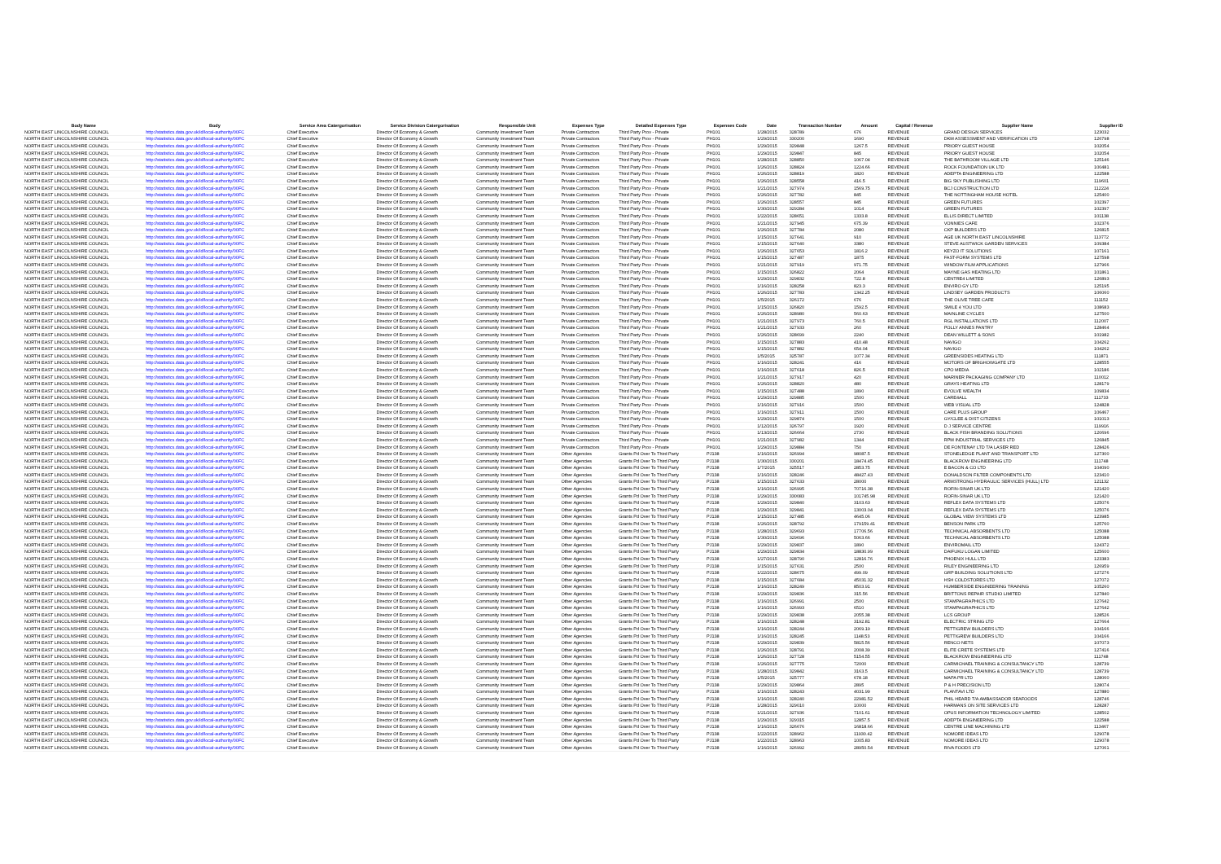| Body Name | Body | Service Area Catergorisation | Service Division Catergorisation | Responsible Unit | Expenses Type | Detailed Expenses Type | Expenses Code | Date | Transaction Number | Amount | Capital / Revenue | Supplier Name | Supplier ID |
| --- | --- | --- | --- | --- | --- | --- | --- | --- | --- | --- | --- | --- | --- |
| NORTH EAST LINCOLNSHIRE COUNCIL | http://statistics.data.gov.uk/id/local-authority/00FC | Chief Executive | Director Of Economy & Growth | Community Investment Team | Private Contractors | Third Party Prov - Private | PH101 | 1/28/2015 | 328789 | 676 | REVENUE | GRAND DESIGN SERVICES | 123032 |
| NORTH EAST LINCOLNSHIRE COUNCIL | http://statistics.data.gov.uk/id/local-authority/00FC | Chief Executive | Director Of Economy & Growth | Community Investment Team | Private Contractors | Third Party Prov - Private | PH101 | 1/29/2015 | 330200 | 1690 | REVENUE | DKM ASSESSMENT AND VERIFICATION LTD | 126798 |
| NORTH EAST LINCOLNSHIRE COUNCIL | http://statistics.data.gov.uk/id/local-authority/00FC | Chief Executive | Director Of Economy & Growth | Community Investment Team | Private Contractors | Third Party Prov - Private | PH101 | 1/29/2015 | 329848 | 1267.5 | REVENUE | PRIORY GUEST HOUSE | 102054 |
| NORTH EAST LINCOLNSHIRE COUNCIL | http://statistics.data.gov.uk/id/local-authority/00FC | Chief Executive | Director Of Economy & Growth | Community Investment Team | Private Contractors | Third Party Prov - Private | PH101 | 1/29/2015 | 329847 | 845 | REVENUE | PRIORY GUEST HOUSE | 102054 |
| NORTH EAST LINCOLNSHIRE COUNCIL | http://statistics.data.gov.uk/id/local-authority/00FC | Chief Executive | Director Of Economy & Growth | Community Investment Team | Private Contractors | Third Party Prov - Private | PH101 | 1/28/2015 | 328850 | 1067.04 | REVENUE | THE BATHROOM VILLAGE LTD | 125146 |
| NORTH EAST LINCOLNSHIRE COUNCIL | http://statistics.data.gov.uk/id/local-authority/00FC | Chief Executive | Director Of Economy & Growth | Community Investment Team | Private Contractors | Third Party Prov - Private | PH101 | 1/26/2015 | 328824 | 1224.66 | REVENUE | ROCK FOUNDATION UK LTD | 100481 |
| NORTH EAST LINCOLNSHIRE COUNCIL | http://statistics.data.gov.uk/id/local-authority/00FC | Chief Executive | Director Of Economy & Growth | Community Investment Team | Private Contractors | Third Party Prov - Private | PH101 | 1/26/2015 | 328819 | 1820 | REVENUE | ADEPTA ENGINEERING LTD | 122588 |
| NORTH EAST LINCOLNSHIRE COUNCIL | http://statistics.data.gov.uk/id/local-authority/00FC | Chief Executive | Director Of Economy & Growth | Community Investment Team | Private Contractors | Third Party Prov - Private | PH101 | 1/26/2015 | 328558 | 416.5 | REVENUE | BIG SKY PUBLISHING LTD | 119601 |
| NORTH EAST LINCOLNSHIRE COUNCIL | http://statistics.data.gov.uk/id/local-authority/00FC | Chief Executive | Director Of Economy & Growth | Community Investment Team | Private Contractors | Third Party Prov - Private | PH101 | 1/21/2015 | 327974 | 1569.75 | REVENUE | BCJ CONSTRUCTION LTD | 112224 |
| NORTH EAST LINCOLNSHIRE COUNCIL | http://statistics.data.gov.uk/id/local-authority/00FC | Chief Executive | Director Of Economy & Growth | Community Investment Team | Private Contractors | Third Party Prov - Private | PH101 | 1/26/2015 | 327782 | 845 | REVENUE | THE NOTTINGHAM HOUSE HOTEL | 125400 |
| NORTH EAST LINCOLNSHIRE COUNCIL | http://statistics.data.gov.uk/id/local-authority/00FC | Chief Executive | Director Of Economy & Growth | Community Investment Team | Private Contractors | Third Party Prov - Private | PH101 | 1/26/2015 | 328557 | 845 | REVENUE | GREEN FUTURES | 102397 |
| NORTH EAST LINCOLNSHIRE COUNCIL | http://statistics.data.gov.uk/id/local-authority/00FC | Chief Executive | Director Of Economy & Growth | Community Investment Team | Private Contractors | Third Party Prov - Private | PH101 | 1/30/2015 | 329284 | 1014 | REVENUE | GREEN FUTURES | 102397 |
| NORTH EAST LINCOLNSHIRE COUNCIL | http://statistics.data.gov.uk/id/local-authority/00FC | Chief Executive | Director Of Economy & Growth | Community Investment Team | Private Contractors | Third Party Prov - Private | PH101 | 1/22/2015 | 328651 | 1333.8 | REVENUE | ELLIS DIRECT LIMITED | 101138 |
| NORTH EAST LINCOLNSHIRE COUNCIL | http://statistics.data.gov.uk/id/local-authority/00FC | Chief Executive | Director Of Economy & Growth | Community Investment Team | Private Contractors | Third Party Prov - Private | PH101 | 1/21/2015 | 327945 | 675.39 | REVENUE | VONNIES CAFE | 102376 |
| NORTH EAST LINCOLNSHIRE COUNCIL | http://statistics.data.gov.uk/id/local-authority/00FC | Chief Executive | Director Of Economy & Growth | Community Investment Team | Private Contractors | Third Party Prov - Private | PH101 | 1/26/2015 | 327784 | 2080 | REVENUE | CKP BUILDERS LTD | 126815 |
| NORTH EAST LINCOLNSHIRE COUNCIL | http://statistics.data.gov.uk/id/local-authority/00FC | Chief Executive | Director Of Economy & Growth | Community Investment Team | Private Contractors | Third Party Prov - Private | PH101 | 1/15/2015 | 327641 | 910 | REVENUE | AGE UK NORTH EAST LINCOLNSHIRE | 113772 |
| NORTH EAST LINCOLNSHIRE COUNCIL | http://statistics.data.gov.uk/id/local-authority/00FC | Chief Executive | Director Of Economy & Growth | Community Investment Team | Private Contractors | Third Party Prov - Private | PH101 | 1/15/2015 | 327640 | 3380 | REVENUE | STEVE AUSTWICK GARDEN SERVICES | 109384 |
| NORTH EAST LINCOLNSHIRE COUNCIL | http://statistics.data.gov.uk/id/local-authority/00FC | Chief Executive | Director Of Economy & Growth | Community Investment Team | Private Contractors | Third Party Prov - Private | PH101 | 1/26/2015 | 327653 | 1816.2 | REVENUE | KEYZO IT SOLUTIONS | 107161 |
| NORTH EAST LINCOLNSHIRE COUNCIL | http://statistics.data.gov.uk/id/local-authority/00FC | Chief Executive | Director Of Economy & Growth | Community Investment Team | Private Contractors | Third Party Prov - Private | PH101 | 1/15/2015 | 327487 | 1875 | REVENUE | FAST-FORM SYSTEMS LTD | 127598 |
| NORTH EAST LINCOLNSHIRE COUNCIL | http://statistics.data.gov.uk/id/local-authority/00FC | Chief Executive | Director Of Economy & Growth | Community Investment Team | Private Contractors | Third Party Prov - Private | PH101 | 1/21/2015 | 327919 | 971.75 | REVENUE | WINDOW FILM APPLICATIONS | 127966 |
| NORTH EAST LINCOLNSHIRE COUNCIL | http://statistics.data.gov.uk/id/local-authority/00FC | Chief Executive | Director Of Economy & Growth | Community Investment Team | Private Contractors | Third Party Prov - Private | PH101 | 1/15/2015 | 326822 | 2064 | REVENUE | MAYNE GAS HEATING LTD | 101861 |
| NORTH EAST LINCOLNSHIRE COUNCIL | http://statistics.data.gov.uk/id/local-authority/00FC | Chief Executive | Director Of Economy & Growth | Community Investment Team | Private Contractors | Third Party Prov - Private | PH101 | 1/29/2015 | 329832 | 722.8 | REVENUE | CENTRE4 LIMITED | 126893 |
| NORTH EAST LINCOLNSHIRE COUNCIL | http://statistics.data.gov.uk/id/local-authority/00FC | Chief Executive | Director Of Economy & Growth | Community Investment Team | Private Contractors | Third Party Prov - Private | PH101 | 1/16/2015 | 328258 | 823.3 | REVENUE | ENVIRO GY LTD | 125195 |
| NORTH EAST LINCOLNSHIRE COUNCIL | http://statistics.data.gov.uk/id/local-authority/00FC | Chief Executive | Director Of Economy & Growth | Community Investment Team | Private Contractors | Third Party Prov - Private | PH101 | 1/26/2015 | 327783 | 1342.25 | REVENUE | LINDSEY GARDEN PRODUCTS | 106060 |
| NORTH EAST LINCOLNSHIRE COUNCIL | http://statistics.data.gov.uk/id/local-authority/00FC | Chief Executive | Director Of Economy & Growth | Community Investment Team | Private Contractors | Third Party Prov - Private | PH101 | 1/5/2015 | 326172 | 676 | REVENUE | THE OLIVE TREE CAFE | 111152 |
| NORTH EAST LINCOLNSHIRE COUNCIL | http://statistics.data.gov.uk/id/local-authority/00FC | Chief Executive | Director Of Economy & Growth | Community Investment Team | Private Contractors | Third Party Prov - Private | PH101 | 1/15/2015 | 326820 | 1592.5 | REVENUE | SMILE 4 YOU LTD | 108683 |
| NORTH EAST LINCOLNSHIRE COUNCIL | http://statistics.data.gov.uk/id/local-authority/00FC | Chief Executive | Director Of Economy & Growth | Community Investment Team | Private Contractors | Third Party Prov - Private | PH101 | 1/26/2015 | 328980 | 560.63 | REVENUE | MAINLINE CYCLES | 127500 |
| NORTH EAST LINCOLNSHIRE COUNCIL | http://statistics.data.gov.uk/id/local-authority/00FC | Chief Executive | Director Of Economy & Growth | Community Investment Team | Private Contractors | Third Party Prov - Private | PH101 | 1/21/2015 | 327973 | 760.5 | REVENUE | RGL INSTALLATIONS LTD | 112007 |
| NORTH EAST LINCOLNSHIRE COUNCIL | http://statistics.data.gov.uk/id/local-authority/00FC | Chief Executive | Director Of Economy & Growth | Community Investment Team | Private Contractors | Third Party Prov - Private | PH101 | 1/21/2015 | 327933 | 260 | REVENUE | POLLY ANNES PANTRY | 128464 |
| NORTH EAST LINCOLNSHIRE COUNCIL | http://statistics.data.gov.uk/id/local-authority/00FC | Chief Executive | Director Of Economy & Growth | Community Investment Team | Private Contractors | Third Party Prov - Private | PH101 | 1/26/2015 | 328699 | 2240 | REVENUE | DEAN WILLETT & SONS | 101982 |
| NORTH EAST LINCOLNSHIRE COUNCIL | http://statistics.data.gov.uk/id/local-authority/00FC | Chief Executive | Director Of Economy & Growth | Community Investment Team | Private Contractors | Third Party Prov - Private | PH101 | 1/15/2015 | 327883 | 410.48 | REVENUE | NAVIGO | 104262 |
| NORTH EAST LINCOLNSHIRE COUNCIL | http://statistics.data.gov.uk/id/local-authority/00FC | Chief Executive | Director Of Economy & Growth | Community Investment Team | Private Contractors | Third Party Prov - Private | PH101 | 1/15/2015 | 327882 | 654.04 | REVENUE | NAVIGO | 104262 |
| NORTH EAST LINCOLNSHIRE COUNCIL | http://statistics.data.gov.uk/id/local-authority/00FC | Chief Executive | Director Of Economy & Growth | Community Investment Team | Private Contractors | Third Party Prov - Private | PH101 | 1/5/2015 | 325787 | 1077.34 | REVENUE | GREENSIDES HEATING LTD | 111871 |
| NORTH EAST LINCOLNSHIRE COUNCIL | http://statistics.data.gov.uk/id/local-authority/00FC | Chief Executive | Director Of Economy & Growth | Community Investment Team | Private Contractors | Third Party Prov - Private | PH101 | 1/16/2015 | 328241 | 416 | REVENUE | MOTORS OF BRIGHOWGATE LTD | 128555 |
| NORTH EAST LINCOLNSHIRE COUNCIL | http://statistics.data.gov.uk/id/local-authority/00FC | Chief Executive | Director Of Economy & Growth | Community Investment Team | Private Contractors | Third Party Prov - Private | PH101 | 1/16/2015 | 327618 | 826.5 | REVENUE | CPO MEDIA | 102186 |
| NORTH EAST LINCOLNSHIRE COUNCIL | http://statistics.data.gov.uk/id/local-authority/00FC | Chief Executive | Director Of Economy & Growth | Community Investment Team | Private Contractors | Third Party Prov - Private | PH101 | 1/21/2015 | 327917 | 420 | REVENUE | MARINER PACKAGING COMPANY LTD | 110012 |
| NORTH EAST LINCOLNSHIRE COUNCIL | http://statistics.data.gov.uk/id/local-authority/00FC | Chief Executive | Director Of Economy & Growth | Community Investment Team | Private Contractors | Third Party Prov - Private | PH101 | 1/26/2015 | 328820 | 480 | REVENUE | GRAYS HEATING LTD | 128179 |
| NORTH EAST LINCOLNSHIRE COUNCIL | http://statistics.data.gov.uk/id/local-authority/00FC | Chief Executive | Director Of Economy & Growth | Community Investment Team | Private Contractors | Third Party Prov - Private | PH101 | 1/15/2015 | 327488 | 1890 | REVENUE | EVOLVE WEALTH | 109834 |
| NORTH EAST LINCOLNSHIRE COUNCIL | http://statistics.data.gov.uk/id/local-authority/00FC | Chief Executive | Director Of Economy & Growth | Community Investment Team | Private Contractors | Third Party Prov - Private | PH101 | 1/29/2015 | 329885 | 1500 | REVENUE | CARE4ALL | 111733 |
| NORTH EAST LINCOLNSHIRE COUNCIL | http://statistics.data.gov.uk/id/local-authority/00FC | Chief Executive | Director Of Economy & Growth | Community Investment Team | Private Contractors | Third Party Prov - Private | PH101 | 1/16/2015 | 327916 | 1500 | REVENUE | WEB VISUAL LTD | 124828 |
| NORTH EAST LINCOLNSHIRE COUNCIL | http://statistics.data.gov.uk/id/local-authority/00FC | Chief Executive | Director Of Economy & Growth | Community Investment Team | Private Contractors | Third Party Prov - Private | PH101 | 1/16/2015 | 327911 | 1500 | REVENUE | CARE PLUS GROUP | 106467 |
| NORTH EAST LINCOLNSHIRE COUNCIL | http://statistics.data.gov.uk/id/local-authority/00FC | Chief Executive | Director Of Economy & Growth | Community Investment Team | Private Contractors | Third Party Prov - Private | PH101 | 1/29/2015 | 329874 | 1500 | REVENUE | GY/CLEE & DIST CITIZENS | 101013 |
| NORTH EAST LINCOLNSHIRE COUNCIL | http://statistics.data.gov.uk/id/local-authority/00FC | Chief Executive | Director Of Economy & Growth | Community Investment Team | Private Contractors | Third Party Prov - Private | PH101 | 1/12/2015 | 326797 | 1920 | REVENUE | D J SERVICE CENTRE | 119916 |
| NORTH EAST LINCOLNSHIRE COUNCIL | http://statistics.data.gov.uk/id/local-authority/00FC | Chief Executive | Director Of Economy & Growth | Community Investment Team | Private Contractors | Third Party Prov - Private | PH101 | 1/13/2015 | 326664 | 2730 | REVENUE | BLACK FISH BRANDING SOLUTIONS | 120696 |
| NORTH EAST LINCOLNSHIRE COUNCIL | http://statistics.data.gov.uk/id/local-authority/00FC | Chief Executive | Director Of Economy & Growth | Community Investment Team | Private Contractors | Third Party Prov - Private | PH101 | 1/21/2015 | 327982 | 1344 | REVENUE | RPM INDUSTRIAL SERVICES LTD | 126845 |
| NORTH EAST LINCOLNSHIRE COUNCIL | http://statistics.data.gov.uk/id/local-authority/00FC | Chief Executive | Director Of Economy & Growth | Community Investment Team | Private Contractors | Third Party Prov - Private | PH101 | 1/29/2015 | 329884 | 750 | REVENUE | DE FONTENAY LTD T/A LASER RED | 128426 |
| NORTH EAST LINCOLNSHIRE COUNCIL | http://statistics.data.gov.uk/id/local-authority/00FC | Chief Executive | Director Of Economy & Growth | Community Investment Team | Other Agencies | Grants Pd Over To Third Party | PJ138 | 1/16/2015 | 326994 | 98087.5 | REVENUE | STONELEDGE PLANT AND TRANSPORT LTD | 127300 |
| NORTH EAST LINCOLNSHIRE COUNCIL | http://statistics.data.gov.uk/id/local-authority/00FC | Chief Executive | Director Of Economy & Growth | Community Investment Team | Other Agencies | Grants Pd Over To Third Party | PJ138 | 1/30/2015 | 330201 | 18474.45 | REVENUE | BLACKROW ENGINEERING LTD | 111748 |
| NORTH EAST LINCOLNSHIRE COUNCIL | http://statistics.data.gov.uk/id/local-authority/00FC | Chief Executive | Director Of Economy & Growth | Community Investment Team | Other Agencies | Grants Pd Over To Third Party | PJ138 | 1/7/2015 | 325517 | 2853.75 | REVENUE | E BACON & CO LTD | 104090 |
| NORTH EAST LINCOLNSHIRE COUNCIL | http://statistics.data.gov.uk/id/local-authority/00FC | Chief Executive | Director Of Economy & Growth | Community Investment Team | Other Agencies | Grants Pd Over To Third Party | PJ138 | 1/16/2015 | 328246 | 48427.43 | REVENUE | DONALDSON FILTER COMPONENTS LTD | 123410 |
| NORTH EAST LINCOLNSHIRE COUNCIL | http://statistics.data.gov.uk/id/local-authority/00FC | Chief Executive | Director Of Economy & Growth | Community Investment Team | Other Agencies | Grants Pd Over To Third Party | PJ138 | 1/15/2015 | 327633 | 28000 | REVENUE | ARMSTRONG HYDRAULIC SERVICES (HULL) LTD | 121132 |
| NORTH EAST LINCOLNSHIRE COUNCIL | http://statistics.data.gov.uk/id/local-authority/00FC | Chief Executive | Director Of Economy & Growth | Community Investment Team | Other Agencies | Grants Pd Over To Third Party | PJ138 | 1/16/2015 | 326995 | 70716.38 | REVENUE | ROFIN-SINAR UK LTD | 121420 |
| NORTH EAST LINCOLNSHIRE COUNCIL | http://statistics.data.gov.uk/id/local-authority/00FC | Chief Executive | Director Of Economy & Growth | Community Investment Team | Other Agencies | Grants Pd Over To Third Party | PJ138 | 1/29/2015 | 330083 | 101745.98 | REVENUE | ROFIN-SINAR UK LTD | 121420 |
| NORTH EAST LINCOLNSHIRE COUNCIL | http://statistics.data.gov.uk/id/local-authority/00FC | Chief Executive | Director Of Economy & Growth | Community Investment Team | Other Agencies | Grants Pd Over To Third Party | PJ138 | 1/29/2015 | 329840 | 3103.63 | REVENUE | REFLEX DATA SYSTEMS LTD | 125076 |
| NORTH EAST LINCOLNSHIRE COUNCIL | http://statistics.data.gov.uk/id/local-authority/00FC | Chief Executive | Director Of Economy & Growth | Community Investment Team | Other Agencies | Grants Pd Over To Third Party | PJ138 | 1/29/2015 | 329841 | 13003.04 | REVENUE | REFLEX DATA SYSTEMS LTD | 125076 |
| NORTH EAST LINCOLNSHIRE COUNCIL | http://statistics.data.gov.uk/id/local-authority/00FC | Chief Executive | Director Of Economy & Growth | Community Investment Team | Other Agencies | Grants Pd Over To Third Party | PJ138 | 1/15/2015 | 327485 | 4645.06 | REVENUE | GLOBAL VIEW SYSTEMS LTD | 123985 |
| NORTH EAST LINCOLNSHIRE COUNCIL | http://statistics.data.gov.uk/id/local-authority/00FC | Chief Executive | Director Of Economy & Growth | Community Investment Team | Other Agencies | Grants Pd Over To Third Party | PJ138 | 1/26/2015 | 328792 | 179159.41 | REVENUE | BENSON PARK LTD | 125760 |
| NORTH EAST LINCOLNSHIRE COUNCIL | http://statistics.data.gov.uk/id/local-authority/00FC | Chief Executive | Director Of Economy & Growth | Community Investment Team | Other Agencies | Grants Pd Over To Third Party | PJ138 | 1/28/2015 | 329693 | 17706.56 | REVENUE | TECHNICAL ABSORBENTS LTD | 125088 |
| NORTH EAST LINCOLNSHIRE COUNCIL | http://statistics.data.gov.uk/id/local-authority/00FC | Chief Executive | Director Of Economy & Growth | Community Investment Team | Other Agencies | Grants Pd Over To Third Party | PJ138 | 1/30/2015 | 329696 | 5063.66 | REVENUE | TECHNICAL ABSORBENTS LTD | 125088 |
| NORTH EAST LINCOLNSHIRE COUNCIL | http://statistics.data.gov.uk/id/local-authority/00FC | Chief Executive | Director Of Economy & Growth | Community Investment Team | Other Agencies | Grants Pd Over To Third Party | PJ138 | 1/29/2015 | 329837 | 1890 | REVENUE | ENVIROMAIL LTD | 124372 |
| NORTH EAST LINCOLNSHIRE COUNCIL | http://statistics.data.gov.uk/id/local-authority/00FC | Chief Executive | Director Of Economy & Growth | Community Investment Team | Other Agencies | Grants Pd Over To Third Party | PJ138 | 1/29/2015 | 329834 | 18830.99 | REVENUE | DAIFUKU LOGAN LIMITED | 125600 |
| NORTH EAST LINCOLNSHIRE COUNCIL | http://statistics.data.gov.uk/id/local-authority/00FC | Chief Executive | Director Of Economy & Growth | Community Investment Team | Other Agencies | Grants Pd Over To Third Party | PJ138 | 1/27/2015 | 328790 | 12816.76 | REVENUE | PHOENIX HULL LTD | 123383 |
| NORTH EAST LINCOLNSHIRE COUNCIL | http://statistics.data.gov.uk/id/local-authority/00FC | Chief Executive | Director Of Economy & Growth | Community Investment Team | Other Agencies | Grants Pd Over To Third Party | PJ138 | 1/15/2015 | 327631 | 2500 | REVENUE | RILEY ENGINEERING LTD | 126959 |
| NORTH EAST LINCOLNSHIRE COUNCIL | http://statistics.data.gov.uk/id/local-authority/00FC | Chief Executive | Director Of Economy & Growth | Community Investment Team | Other Agencies | Grants Pd Over To Third Party | PJ138 | 1/22/2015 | 328675 | 499.09 | REVENUE | GRP BUILDING SOLUTIONS LTD | 127276 |
| NORTH EAST LINCOLNSHIRE COUNCIL | http://statistics.data.gov.uk/id/local-authority/00FC | Chief Executive | Director Of Economy & Growth | Community Investment Team | Other Agencies | Grants Pd Over To Third Party | PJ138 | 1/15/2015 | 327684 | 45031.32 | REVENUE | HSH COLDSTORES LTD | 127072 |
| NORTH EAST LINCOLNSHIRE COUNCIL | http://statistics.data.gov.uk/id/local-authority/00FC | Chief Executive | Director Of Economy & Growth | Community Investment Team | Other Agencies | Grants Pd Over To Third Party | PJ138 | 1/16/2015 | 328249 | 8503.91 | REVENUE | HUMBERSIDE ENGINEERING TRAINING | 105260 |
| NORTH EAST LINCOLNSHIRE COUNCIL | http://statistics.data.gov.uk/id/local-authority/00FC | Chief Executive | Director Of Economy & Growth | Community Investment Team | Other Agencies | Grants Pd Over To Third Party | PJ138 | 1/29/2015 | 329836 | 315.56 | REVENUE | BRITTONS REPAIR STUDIO LIMITED | 127840 |
| NORTH EAST LINCOLNSHIRE COUNCIL | http://statistics.data.gov.uk/id/local-authority/00FC | Chief Executive | Director Of Economy & Growth | Community Investment Team | Other Agencies | Grants Pd Over To Third Party | PJ138 | 1/16/2015 | 326991 | 2500 | REVENUE | STAMPAGRAPHICS LTD | 127642 |
| NORTH EAST LINCOLNSHIRE COUNCIL | http://statistics.data.gov.uk/id/local-authority/00FC | Chief Executive | Director Of Economy & Growth | Community Investment Team | Other Agencies | Grants Pd Over To Third Party | PJ138 | 1/16/2015 | 326993 | 6510 | REVENUE | STAMPAGRAPHICS LTD | 127642 |
| NORTH EAST LINCOLNSHIRE COUNCIL | http://statistics.data.gov.uk/id/local-authority/00FC | Chief Executive | Director Of Economy & Growth | Community Investment Team | Other Agencies | Grants Pd Over To Third Party | PJ138 | 1/29/2015 | 329838 | 2055.38 | REVENUE | LCS GROUP | 128526 |
| NORTH EAST LINCOLNSHIRE COUNCIL | http://statistics.data.gov.uk/id/local-authority/00FC | Chief Executive | Director Of Economy & Growth | Community Investment Team | Other Agencies | Grants Pd Over To Third Party | PJ138 | 1/16/2015 | 328248 | 3192.81 | REVENUE | ELECTRIC STRING LTD | 127664 |
| NORTH EAST LINCOLNSHIRE COUNCIL | http://statistics.data.gov.uk/id/local-authority/00FC | Chief Executive | Director Of Economy & Growth | Community Investment Team | Other Agencies | Grants Pd Over To Third Party | PJ138 | 1/16/2015 | 328244 | 2069.19 | REVENUE | PETTIGREW BUILDERS LTD | 104166 |
| NORTH EAST LINCOLNSHIRE COUNCIL | http://statistics.data.gov.uk/id/local-authority/00FC | Chief Executive | Director Of Economy & Growth | Community Investment Team | Other Agencies | Grants Pd Over To Third Party | PJ138 | 1/16/2015 | 328245 | 1148.53 | REVENUE | PETTIGREW BUILDERS LTD | 104166 |
| NORTH EAST LINCOLNSHIRE COUNCIL | http://statistics.data.gov.uk/id/local-authority/00FC | Chief Executive | Director Of Economy & Growth | Community Investment Team | Other Agencies | Grants Pd Over To Third Party | PJ138 | 1/29/2015 | 329839 | 5815.56 | REVENUE | RENCO NETS | 107073 |
| NORTH EAST LINCOLNSHIRE COUNCIL | http://statistics.data.gov.uk/id/local-authority/00FC | Chief Executive | Director Of Economy & Growth | Community Investment Team | Other Agencies | Grants Pd Over To Third Party | PJ138 | 1/26/2015 | 328791 | 2008.39 | REVENUE | ELITE CRETE SYSTEMS LTD | 127416 |
| NORTH EAST LINCOLNSHIRE COUNCIL | http://statistics.data.gov.uk/id/local-authority/00FC | Chief Executive | Director Of Economy & Growth | Community Investment Team | Other Agencies | Grants Pd Over To Third Party | PJ138 | 1/26/2015 | 327728 | 5154.55 | REVENUE | BLACKROW ENGINEERING LTD | 111748 |
| NORTH EAST LINCOLNSHIRE COUNCIL | http://statistics.data.gov.uk/id/local-authority/00FC | Chief Executive | Director Of Economy & Growth | Community Investment Team | Other Agencies | Grants Pd Over To Third Party | PJ138 | 1/26/2015 | 327775 | 72000 | REVENUE | CARMICHAEL TRAINING & CONSULTANCY LTD | 128739 |
| NORTH EAST LINCOLNSHIRE COUNCIL | http://statistics.data.gov.uk/id/local-authority/00FC | Chief Executive | Director Of Economy & Growth | Community Investment Team | Other Agencies | Grants Pd Over To Third Party | PJ138 | 1/28/2015 | 329842 | 3163.5 | REVENUE | CARMICHAEL TRAINING & CONSULTANCY LTD | 128739 |
| NORTH EAST LINCOLNSHIRE COUNCIL | http://statistics.data.gov.uk/id/local-authority/00FC | Chief Executive | Director Of Economy & Growth | Community Investment Team | Other Agencies | Grants Pd Over To Third Party | PJ138 | 1/5/2015 | 325777 | 678.18 | REVENUE | MAPA PR LTD | 128060 |
| NORTH EAST LINCOLNSHIRE COUNCIL | http://statistics.data.gov.uk/id/local-authority/00FC | Chief Executive | Director Of Economy & Growth | Community Investment Team | Other Agencies | Grants Pd Over To Third Party | PJ138 | 1/29/2015 | 329864 | 2895 | REVENUE | P & H PRECISION LTD | 128074 |
| NORTH EAST LINCOLNSHIRE COUNCIL | http://statistics.data.gov.uk/id/local-authority/00FC | Chief Executive | Director Of Economy & Growth | Community Investment Team | Other Agencies | Grants Pd Over To Third Party | PJ138 | 1/16/2015 | 328243 | 4031.99 | REVENUE | PLANTAVI LTD | 127880 |
| NORTH EAST LINCOLNSHIRE COUNCIL | http://statistics.data.gov.uk/id/local-authority/00FC | Chief Executive | Director Of Economy & Growth | Community Investment Team | Other Agencies | Grants Pd Over To Third Party | PJ138 | 1/16/2015 | 328240 | 22981.52 | REVENUE | PHIL HEARD T/A AMBASSADOR SEAFOODS | 128746 |
| NORTH EAST LINCOLNSHIRE COUNCIL | http://statistics.data.gov.uk/id/local-authority/00FC | Chief Executive | Director Of Economy & Growth | Community Investment Team | Other Agencies | Grants Pd Over To Third Party | PJ138 | 1/28/2015 | 329010 | 10000 | REVENUE | HARMANS ON SITE SERVICES LTD | 128287 |
| NORTH EAST LINCOLNSHIRE COUNCIL | http://statistics.data.gov.uk/id/local-authority/00FC | Chief Executive | Director Of Economy & Growth | Community Investment Team | Other Agencies | Grants Pd Over To Third Party | PJ138 | 1/21/2015 | 327936 | 7101.61 | REVENUE | OPUS INFORMATION TECHNOLOGY LIMITED | 128502 |
| NORTH EAST LINCOLNSHIRE COUNCIL | http://statistics.data.gov.uk/id/local-authority/00FC | Chief Executive | Director Of Economy & Growth | Community Investment Team | Other Agencies | Grants Pd Over To Third Party | PJ138 | 1/29/2015 | 329315 | 12857.5 | REVENUE | ADEPTA ENGINEERING LTD | 122588 |
| NORTH EAST LINCOLNSHIRE COUNCIL | http://statistics.data.gov.uk/id/local-authority/00FC | Chief Executive | Director Of Economy & Growth | Community Investment Team | Other Agencies | Grants Pd Over To Third Party | PJ138 | 1/16/2015 | 326676 | 16818.66 | REVENUE | CENTRE LINE MACHINING LTD | 113467 |
| NORTH EAST LINCOLNSHIRE COUNCIL | http://statistics.data.gov.uk/id/local-authority/00FC | Chief Executive | Director Of Economy & Growth | Community Investment Team | Other Agencies | Grants Pd Over To Third Party | PJ138 | 1/22/2015 | 328962 | 11930.42 | REVENUE | NOMORE IDEAS LTD | 129078 |
| NORTH EAST LINCOLNSHIRE COUNCIL | http://statistics.data.gov.uk/id/local-authority/00FC | Chief Executive | Director Of Economy & Growth | Community Investment Team | Other Agencies | Grants Pd Over To Third Party | PJ138 | 1/22/2015 | 328963 | 1005.83 | REVENUE | NOMORE IDEAS LTD | 129078 |
| NORTH EAST LINCOLNSHIRE COUNCIL | http://statistics.data.gov.uk/id/local-authority/00FC | Chief Executive | Director Of Economy & Growth | Community Investment Team | Other Agencies | Grants Pd Over To Third Party | PJ138 | 1/16/2015 | 326992 | 28950.54 | REVENUE | RIVA FOODS LTD | 127061 |